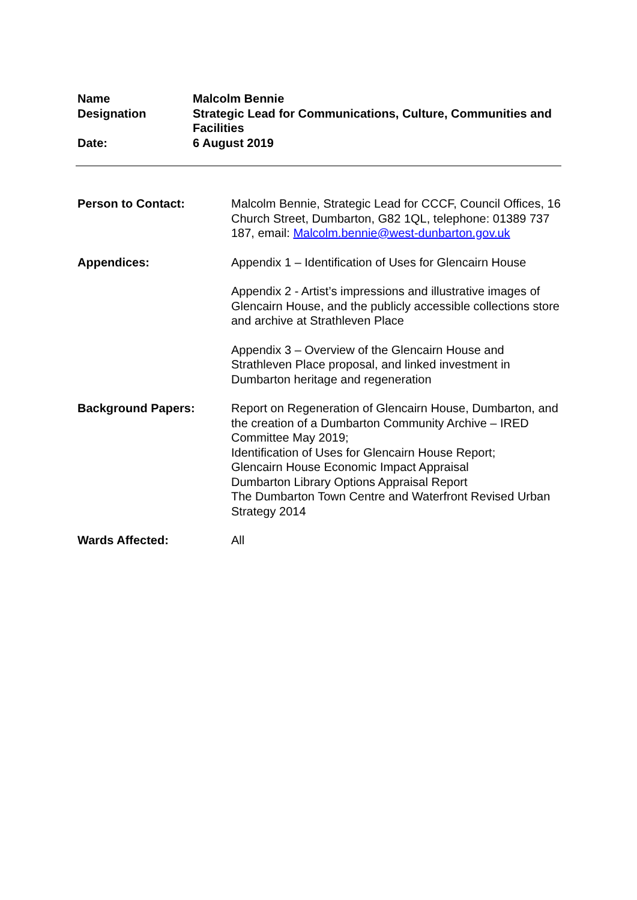| Name | Malcolm Bennie |
| Designation | Strategic Lead for Communications, Culture, Communities and Facilities |
| Date: | 6 August 2019 |
| Person to Contact: | Malcolm Bennie, Strategic Lead for CCCF, Council Offices, 16 Church Street, Dumbarton, G82 1QL, telephone: 01389 737 187, email: Malcolm.bennie@west-dunbarton.gov.uk |
| Appendices: | Appendix 1 – Identification of Uses for Glencairn House Appendix 2 - Artist’s impressions and illustrative images of Glencairn House, and the publicly accessible collections store and archive at Strathleven Place Appendix 3 – Overview of the Glencairn House and Strathleven Place proposal, and linked investment in Dumbarton heritage and regeneration |
| Background Papers: | Report on Regeneration of Glencairn House, Dumbarton, and the creation of a Dumbarton Community Archive – IRED Committee May 2019; Identification of Uses for Glencairn House Report; Glencairn House Economic Impact Appraisal Dumbarton Library Options Appraisal Report The Dumbarton Town Centre and Waterfront Revised Urban Strategy 2014 |
| Wards Affected: | All |